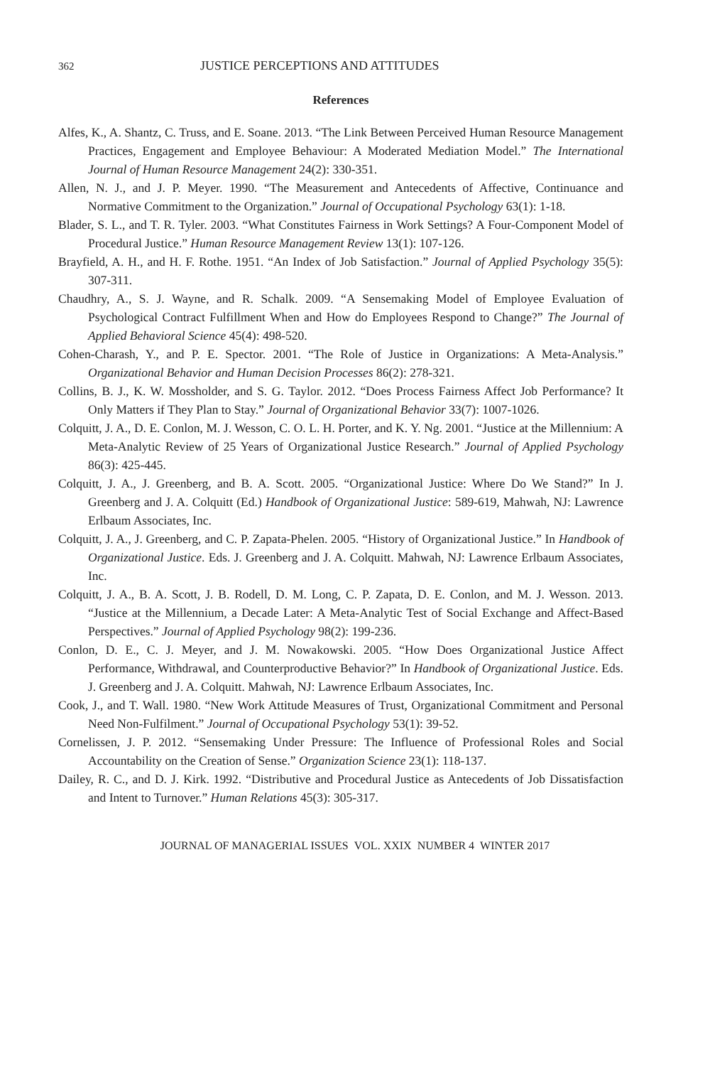362 JUSTICE PERCEPTIONS AND ATTITUDES
References
Alfes, K., A. Shantz, C. Truss, and E. Soane. 2013. “The Link Between Perceived Human Resource Management Practices, Engagement and Employee Behaviour: A Moderated Mediation Model.” The International Journal of Human Resource Management 24(2): 330-351.
Allen, N. J., and J. P. Meyer. 1990. “The Measurement and Antecedents of Affective, Continuance and Normative Commitment to the Organization.” Journal of Occupational Psychology 63(1): 1-18.
Blader, S. L., and T. R. Tyler. 2003. “What Constitutes Fairness in Work Settings? A Four-Component Model of Procedural Justice.” Human Resource Management Review 13(1): 107-126.
Brayfield, A. H., and H. F. Rothe. 1951. “An Index of Job Satisfaction.” Journal of Applied Psychology 35(5): 307-311.
Chaudhry, A., S. J. Wayne, and R. Schalk. 2009. “A Sensemaking Model of Employee Evaluation of Psychological Contract Fulfillment When and How do Employees Respond to Change?” The Journal of Applied Behavioral Science 45(4): 498-520.
Cohen-Charash, Y., and P. E. Spector. 2001. “The Role of Justice in Organizations: A Meta-Analysis.” Organizational Behavior and Human Decision Processes 86(2): 278-321.
Collins, B. J., K. W. Mossholder, and S. G. Taylor. 2012. “Does Process Fairness Affect Job Performance? It Only Matters if They Plan to Stay.” Journal of Organizational Behavior 33(7): 1007-1026.
Colquitt, J. A., D. E. Conlon, M. J. Wesson, C. O. L. H. Porter, and K. Y. Ng. 2001. “Justice at the Millennium: A Meta-Analytic Review of 25 Years of Organizational Justice Research.” Journal of Applied Psychology 86(3): 425-445.
Colquitt, J. A., J. Greenberg, and B. A. Scott. 2005. “Organizational Justice: Where Do We Stand?” In J. Greenberg and J. A. Colquitt (Ed.) Handbook of Organizational Justice: 589-619, Mahwah, NJ: Lawrence Erlbaum Associates, Inc.
Colquitt, J. A., J. Greenberg, and C. P. Zapata-Phelen. 2005. “History of Organizational Justice.” In Handbook of Organizational Justice. Eds. J. Greenberg and J. A. Colquitt. Mahwah, NJ: Lawrence Erlbaum Associates, Inc.
Colquitt, J. A., B. A. Scott, J. B. Rodell, D. M. Long, C. P. Zapata, D. E. Conlon, and M. J. Wesson. 2013. “Justice at the Millennium, a Decade Later: A Meta-Analytic Test of Social Exchange and Affect-Based Perspectives.” Journal of Applied Psychology 98(2): 199-236.
Conlon, D. E., C. J. Meyer, and J. M. Nowakowski. 2005. “How Does Organizational Justice Affect Performance, Withdrawal, and Counterproductive Behavior?” In Handbook of Organizational Justice. Eds. J. Greenberg and J. A. Colquitt. Mahwah, NJ: Lawrence Erlbaum Associates, Inc.
Cook, J., and T. Wall. 1980. “New Work Attitude Measures of Trust, Organizational Commitment and Personal Need Non-Fulfilment.” Journal of Occupational Psychology 53(1): 39-52.
Cornelissen, J. P. 2012. “Sensemaking Under Pressure: The Influence of Professional Roles and Social Accountability on the Creation of Sense.” Organization Science 23(1): 118-137.
Dailey, R. C., and D. J. Kirk. 1992. “Distributive and Procedural Justice as Antecedents of Job Dissatisfaction and Intent to Turnover.” Human Relations 45(3): 305-317.
JOURNAL OF MANAGERIAL ISSUES VOL. XXIX NUMBER 4 WINTER 2017